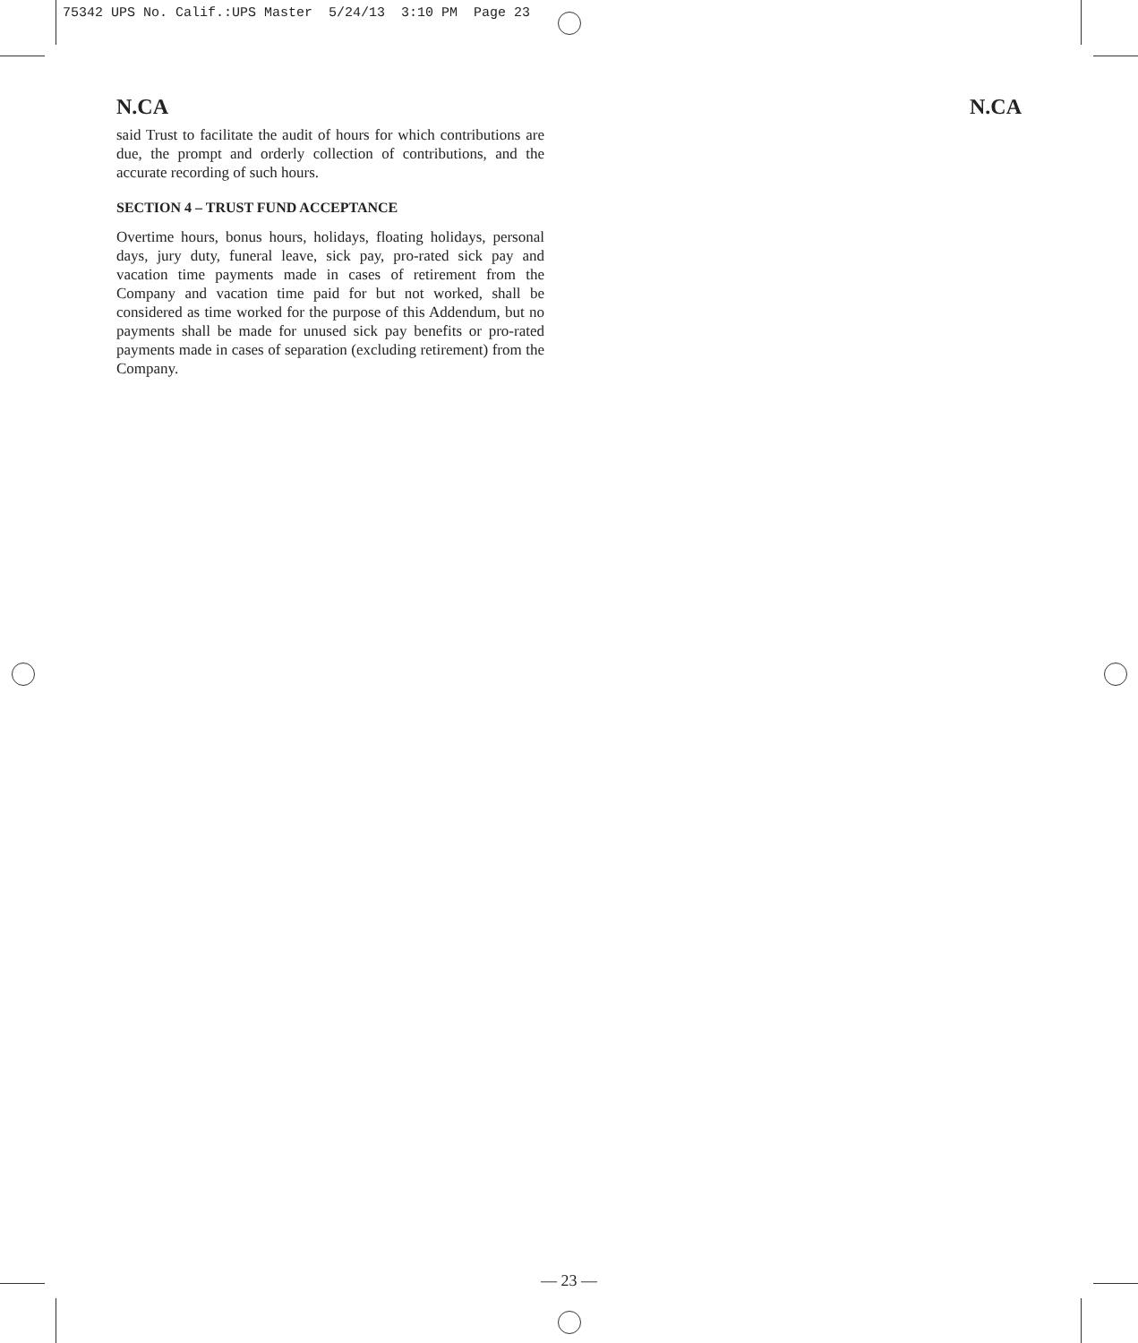75342 UPS No. Calif.:UPS Master 5/24/13 3:10 PM Page 23
N.CA N.CA
said Trust to facilitate the audit of hours for which contributions are due, the prompt and orderly collection of contributions, and the accurate recording of such hours.
SECTION 4 – TRUST FUND ACCEPTANCE
Overtime hours, bonus hours, holidays, floating holidays, personal days, jury duty, funeral leave, sick pay, pro-rated sick pay and vacation time payments made in cases of retirement from the Company and vacation time paid for but not worked, shall be considered as time worked for the purpose of this Addendum, but no payments shall be made for unused sick pay benefits or pro-rated payments made in cases of separation (excluding retirement) from the Company.
— 23 —